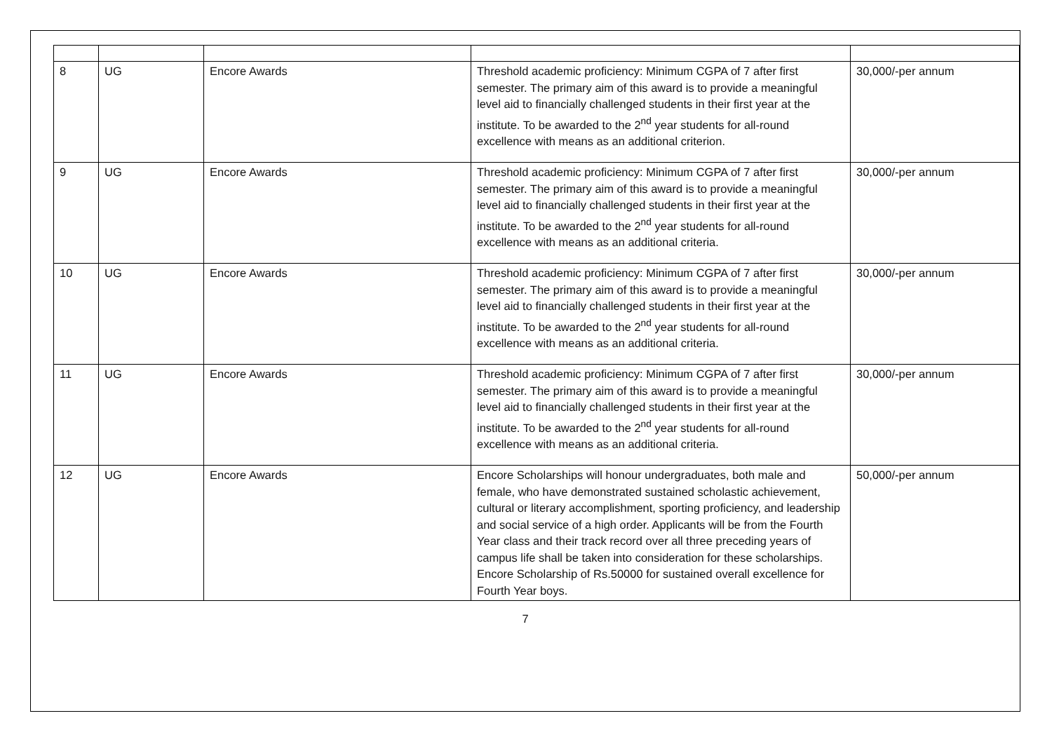| 8 | UG | Encore Awards | Threshold academic proficiency: Minimum CGPA of 7 after first semester. The primary aim of this award is to provide a meaningful level aid to financially challenged students in their first year at the institute. To be awarded to the 2<sup>nd</sup> year students for all-round excellence with means as an additional criterion. | 30,000/-per annum |
| 9 | UG | Encore Awards | Threshold academic proficiency: Minimum CGPA of 7 after first semester. The primary aim of this award is to provide a meaningful level aid to financially challenged students in their first year at the institute. To be awarded to the 2<sup>nd</sup> year students for all-round excellence with means as an additional criteria. | 30,000/-per annum |
| 10 | UG | Encore Awards | Threshold academic proficiency: Minimum CGPA of 7 after first semester. The primary aim of this award is to provide a meaningful level aid to financially challenged students in their first year at the institute. To be awarded to the 2<sup>nd</sup> year students for all-round excellence with means as an additional criteria. | 30,000/-per annum |
| 11 | UG | Encore Awards | Threshold academic proficiency: Minimum CGPA of 7 after first semester. The primary aim of this award is to provide a meaningful level aid to financially challenged students in their first year at the institute. To be awarded to the 2<sup>nd</sup> year students for all-round excellence with means as an additional criteria. | 30,000/-per annum |
| 12 | UG | Encore Awards | Encore Scholarships will honour undergraduates, both male and female, who have demonstrated sustained scholastic achievement, cultural or literary accomplishment, sporting proficiency, and leadership and social service of a high order. Applicants will be from the Fourth Year class and their track record over all three preceding years of campus life shall be taken into consideration for these scholarships. Encore Scholarship of Rs.50000 for sustained overall excellence for Fourth Year boys. | 50,000/-per annum |
7